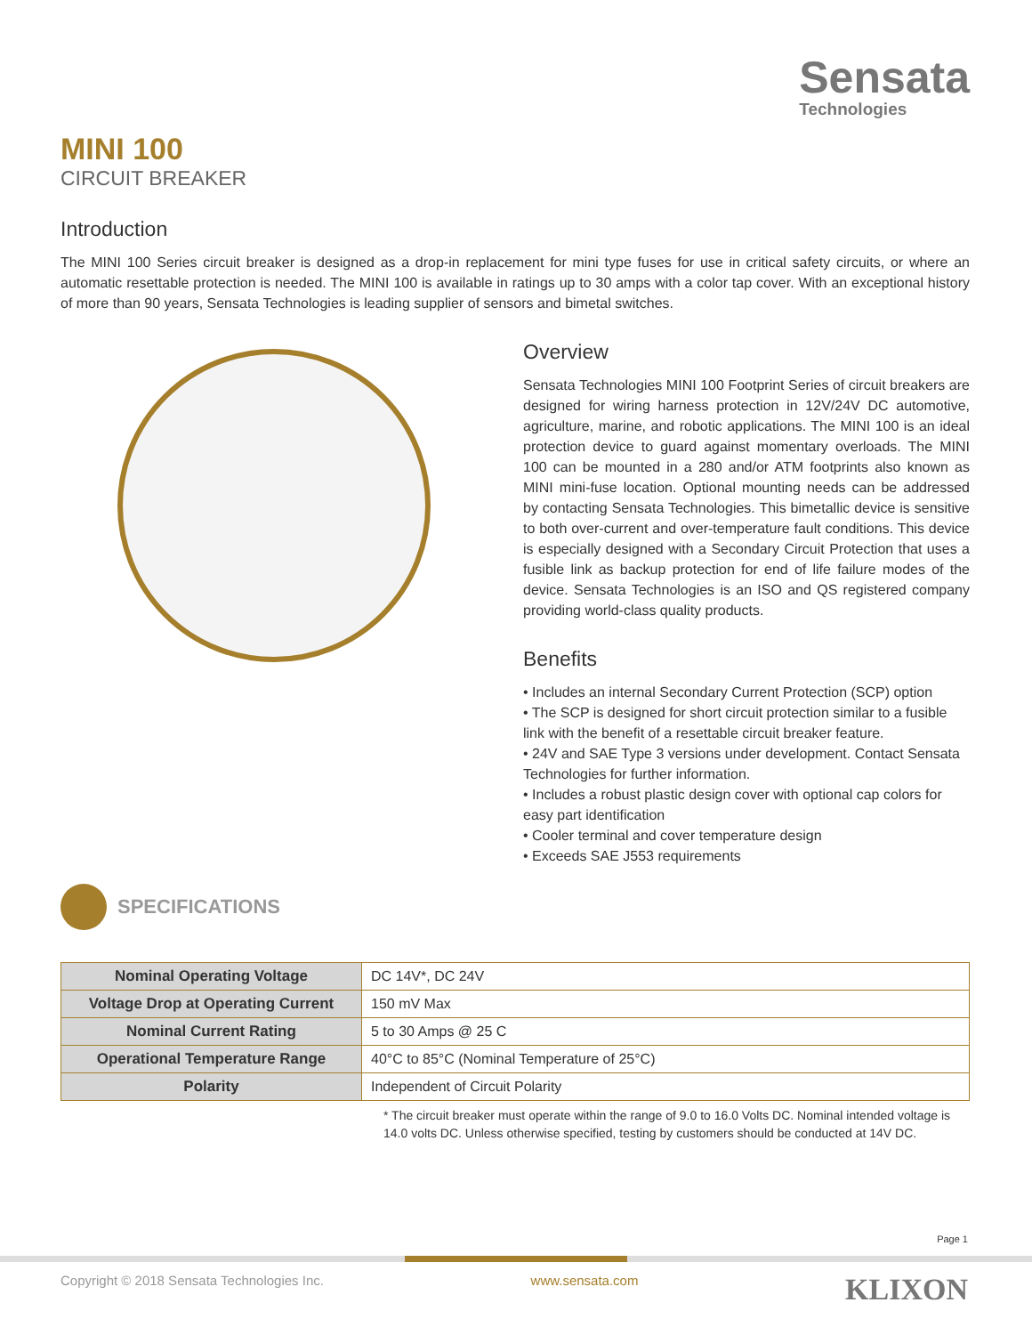Sensata
Technologies
MINI 100
CIRCUIT BREAKER
Introduction
The MINI 100 Series circuit breaker is designed as a drop-in replacement for mini type fuses for use in critical safety circuits, or where an automatic resettable protection is needed. The MINI 100 is available in ratings up to 30 amps with a color tap cover. With an exceptional history of more than 90 years, Sensata Technologies is leading supplier of sensors and bimetal switches.
Overview
Sensata Technologies MINI 100 Footprint Series of circuit breakers are designed for wiring harness protection in 12V/24V DC automotive, agriculture, marine, and robotic applications. The MINI 100 is an ideal protection device to guard against momentary overloads. The MINI 100 can be mounted in a 280 and/or ATM footprints also known as MINI mini-fuse location. Optional mounting needs can be addressed by contacting Sensata Technologies. This bimetallic device is sensitive to both over-current and over-temperature fault conditions. This device is especially designed with a Secondary Circuit Protection that uses a fusible link as backup protection for end of life failure modes of the device. Sensata Technologies is an ISO and QS registered company providing world-class quality products.
Benefits
• Includes an internal Secondary Current Protection (SCP) option
• The SCP is designed for short circuit protection similar to a fusible link with the benefit of a resettable circuit breaker feature.
• 24V and SAE Type 3 versions under development. Contact Sensata Technologies for further information.
• Includes a robust plastic design cover with optional cap colors for easy part identification
• Cooler terminal and cover temperature design
• Exceeds SAE J553 requirements
SPECIFICATIONS
| Nominal Operating Voltage | DC 14V*, DC 24V |
| Voltage Drop at Operating Current | 150 mV Max |
| Nominal Current Rating | 5 to 30 Amps @ 25 C |
| Operational Temperature Range | 40°C to 85°C (Nominal Temperature of 25°C) |
| Polarity | Independent of Circuit Polarity |
* The circuit breaker must operate within the range of 9.0 to 16.0 Volts DC. Nominal intended voltage is 14.0 volts DC. Unless otherwise specified, testing by customers should be conducted at 14V DC.
Page 1
Copyright © 2018 Sensata Technologies Inc. www.sensata.com KLIXON